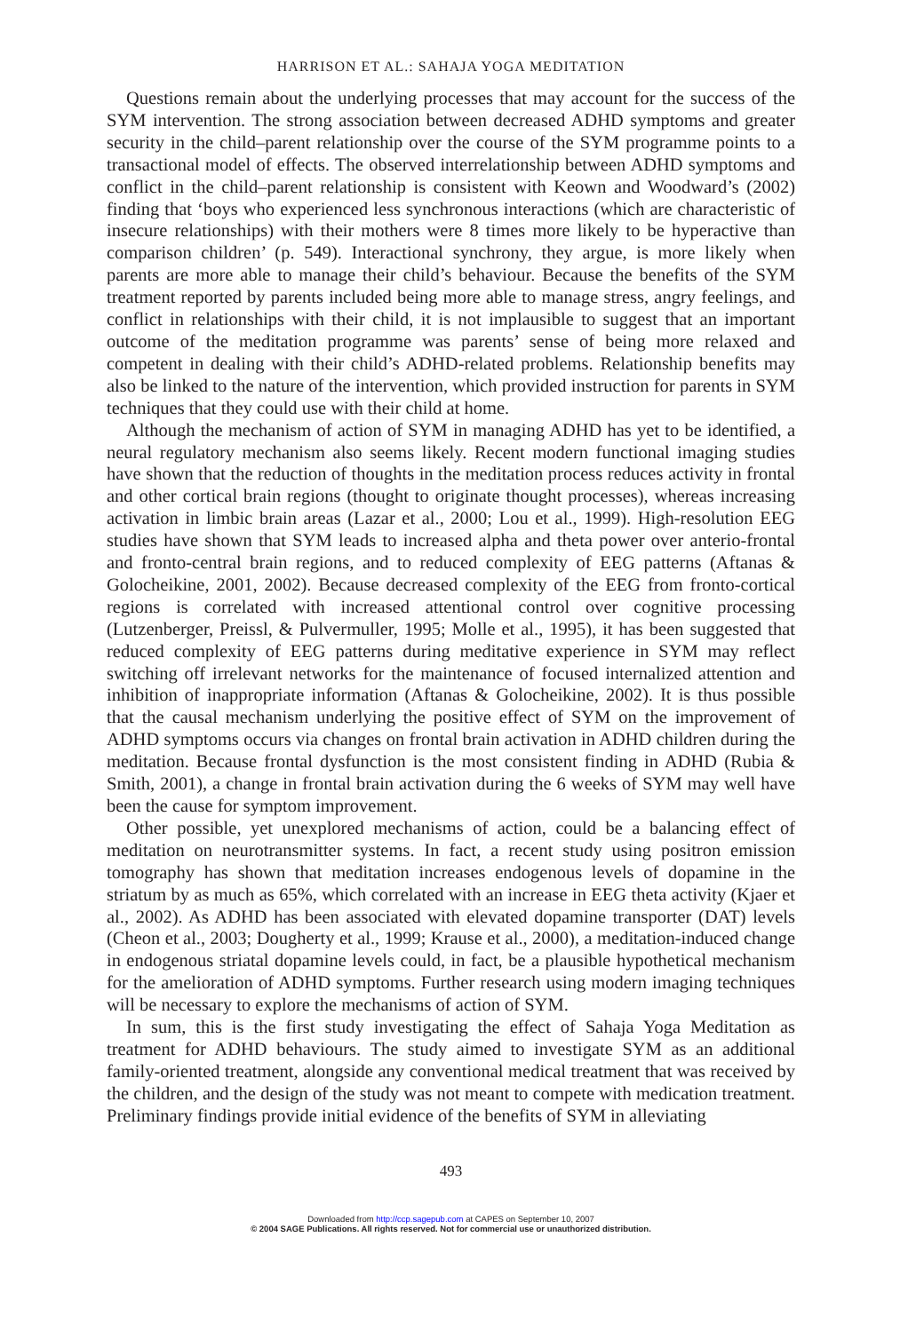HARRISON ET AL.: SAHAJA YOGA MEDITATION
Questions remain about the underlying processes that may account for the success of the SYM intervention. The strong association between decreased ADHD symptoms and greater security in the child–parent relationship over the course of the SYM programme points to a transactional model of effects. The observed interrelationship between ADHD symptoms and conflict in the child–parent relationship is consistent with Keown and Woodward’s (2002) finding that ‘boys who experienced less synchronous interactions (which are characteristic of insecure relationships) with their mothers were 8 times more likely to be hyperactive than comparison children’ (p. 549). Interactional synchrony, they argue, is more likely when parents are more able to manage their child’s behaviour. Because the benefits of the SYM treatment reported by parents included being more able to manage stress, angry feelings, and conflict in relationships with their child, it is not implausible to suggest that an important outcome of the meditation programme was parents’ sense of being more relaxed and competent in dealing with their child’s ADHD-related problems. Relationship benefits may also be linked to the nature of the intervention, which provided instruction for parents in SYM techniques that they could use with their child at home.
Although the mechanism of action of SYM in managing ADHD has yet to be identified, a neural regulatory mechanism also seems likely. Recent modern functional imaging studies have shown that the reduction of thoughts in the meditation process reduces activity in frontal and other cortical brain regions (thought to originate thought processes), whereas increasing activation in limbic brain areas (Lazar et al., 2000; Lou et al., 1999). High-resolution EEG studies have shown that SYM leads to increased alpha and theta power over anterio-frontal and fronto-central brain regions, and to reduced complexity of EEG patterns (Aftanas & Golocheikine, 2001, 2002). Because decreased complexity of the EEG from fronto-cortical regions is correlated with increased attentional control over cognitive processing (Lutzenberger, Preissl, & Pulvermuller, 1995; Molle et al., 1995), it has been suggested that reduced complexity of EEG patterns during meditative experience in SYM may reflect switching off irrelevant networks for the maintenance of focused internalized attention and inhibition of inappropriate information (Aftanas & Golocheikine, 2002). It is thus possible that the causal mechanism underlying the positive effect of SYM on the improvement of ADHD symptoms occurs via changes on frontal brain activation in ADHD children during the meditation. Because frontal dysfunction is the most consistent finding in ADHD (Rubia & Smith, 2001), a change in frontal brain activation during the 6 weeks of SYM may well have been the cause for symptom improvement.
Other possible, yet unexplored mechanisms of action, could be a balancing effect of meditation on neurotransmitter systems. In fact, a recent study using positron emission tomography has shown that meditation increases endogenous levels of dopamine in the striatum by as much as 65%, which correlated with an increase in EEG theta activity (Kjaer et al., 2002). As ADHD has been associated with elevated dopamine transporter (DAT) levels (Cheon et al., 2003; Dougherty et al., 1999; Krause et al., 2000), a meditation-induced change in endogenous striatal dopamine levels could, in fact, be a plausible hypothetical mechanism for the amelioration of ADHD symptoms. Further research using modern imaging techniques will be necessary to explore the mechanisms of action of SYM.
In sum, this is the first study investigating the effect of Sahaja Yoga Meditation as treatment for ADHD behaviours. The study aimed to investigate SYM as an additional family-oriented treatment, alongside any conventional medical treatment that was received by the children, and the design of the study was not meant to compete with medication treatment. Preliminary findings provide initial evidence of the benefits of SYM in alleviating
493
Downloaded from http://ccp.sagepub.com at CAPES on September 10, 2007
© 2004 SAGE Publications. All rights reserved. Not for commercial use or unauthorized distribution.